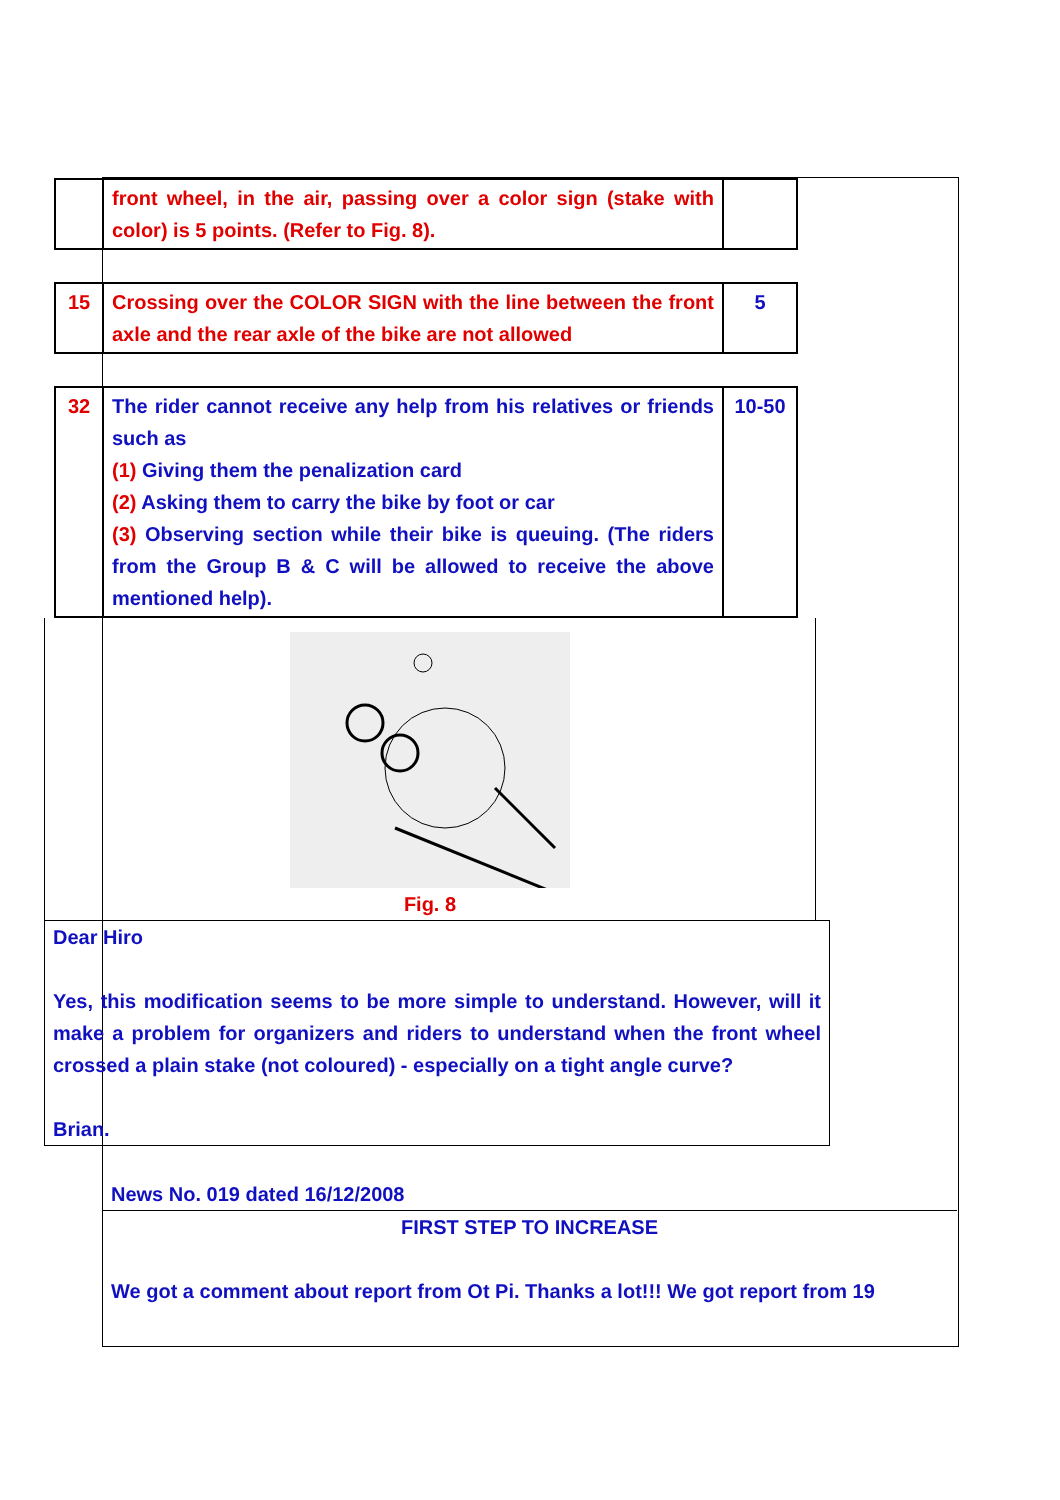| | front wheel, in the air, passing over a color sign (stake with color) is 5 points. (Refer to Fig. 8). | |
| 15 | Crossing over the COLOR SIGN with the line between the front axle and the rear axle of the bike are not allowed | 5 |
| 32 | The rider cannot receive any help from his relatives or friends such as (1) Giving them the penalization card (2) Asking them to carry the bike by foot or car (3) Observing section while their bike is queuing. (The riders from the Group B & C will be allowed to receive the above mentioned help). | 10-50 |
Fig. 8
Dear Hiro
Yes, this modification seems to be more simple to understand. However, will it make a problem for organizers and riders to understand when the front wheel crossed a plain stake (not coloured) - especially on a tight angle curve?
Brian.
News No. 019 dated 16/12/2008
FIRST STEP TO INCREASE
We got a comment about report from Ot Pi. Thanks a lot!!! We got report from 19